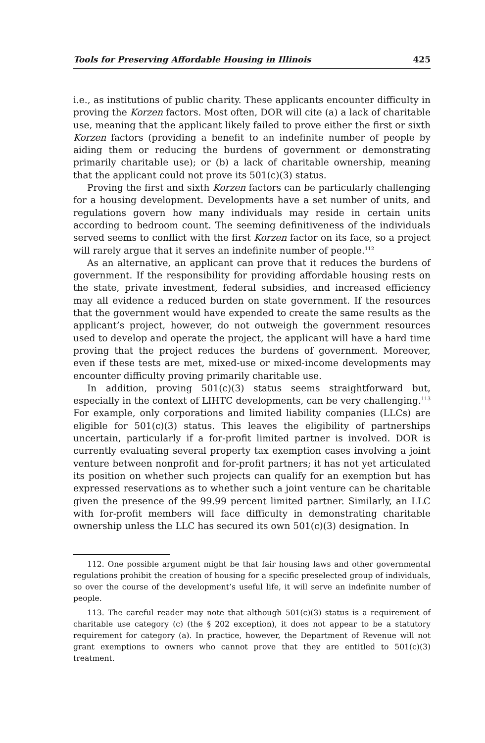Tools for Preserving Affordable Housing in Illinois 425
i.e., as institutions of public charity. These applicants encounter difficulty in proving the Korzen factors. Most often, DOR will cite (a) a lack of charitable use, meaning that the applicant likely failed to prove either the first or sixth Korzen factors (providing a benefit to an indefinite number of people by aiding them or reducing the burdens of government or demonstrating primarily charitable use); or (b) a lack of charitable ownership, meaning that the applicant could not prove its 501(c)(3) status.
Proving the first and sixth Korzen factors can be particularly challenging for a housing development. Developments have a set number of units, and regulations govern how many individuals may reside in certain units according to bedroom count. The seeming definitiveness of the individuals served seems to conflict with the first Korzen factor on its face, so a project will rarely argue that it serves an indefinite number of people.<sup>112</sup>
As an alternative, an applicant can prove that it reduces the burdens of government. If the responsibility for providing affordable housing rests on the state, private investment, federal subsidies, and increased efficiency may all evidence a reduced burden on state government. If the resources that the government would have expended to create the same results as the applicant’s project, however, do not outweigh the government resources used to develop and operate the project, the applicant will have a hard time proving that the project reduces the burdens of government. Moreover, even if these tests are met, mixed-use or mixed-income developments may encounter difficulty proving primarily charitable use.
In addition, proving 501(c)(3) status seems straightforward but, especially in the context of LIHTC developments, can be very challenging.<sup>113</sup> For example, only corporations and limited liability companies (LLCs) are eligible for 501(c)(3) status. This leaves the eligibility of partnerships uncertain, particularly if a for-profit limited partner is involved. DOR is currently evaluating several property tax exemption cases involving a joint venture between nonprofit and for-profit partners; it has not yet articulated its position on whether such projects can qualify for an exemption but has expressed reservations as to whether such a joint venture can be charitable given the presence of the 99.99 percent limited partner. Similarly, an LLC with for-profit members will face difficulty in demonstrating charitable ownership unless the LLC has secured its own 501(c)(3) designation. In
112. One possible argument might be that fair housing laws and other governmental regulations prohibit the creation of housing for a specific preselected group of individuals, so over the course of the development’s useful life, it will serve an indefinite number of people.
113. The careful reader may note that although 501(c)(3) status is a requirement of charitable use category (c) (the § 202 exception), it does not appear to be a statutory requirement for category (a). In practice, however, the Department of Revenue will not grant exemptions to owners who cannot prove that they are entitled to 501(c)(3) treatment.